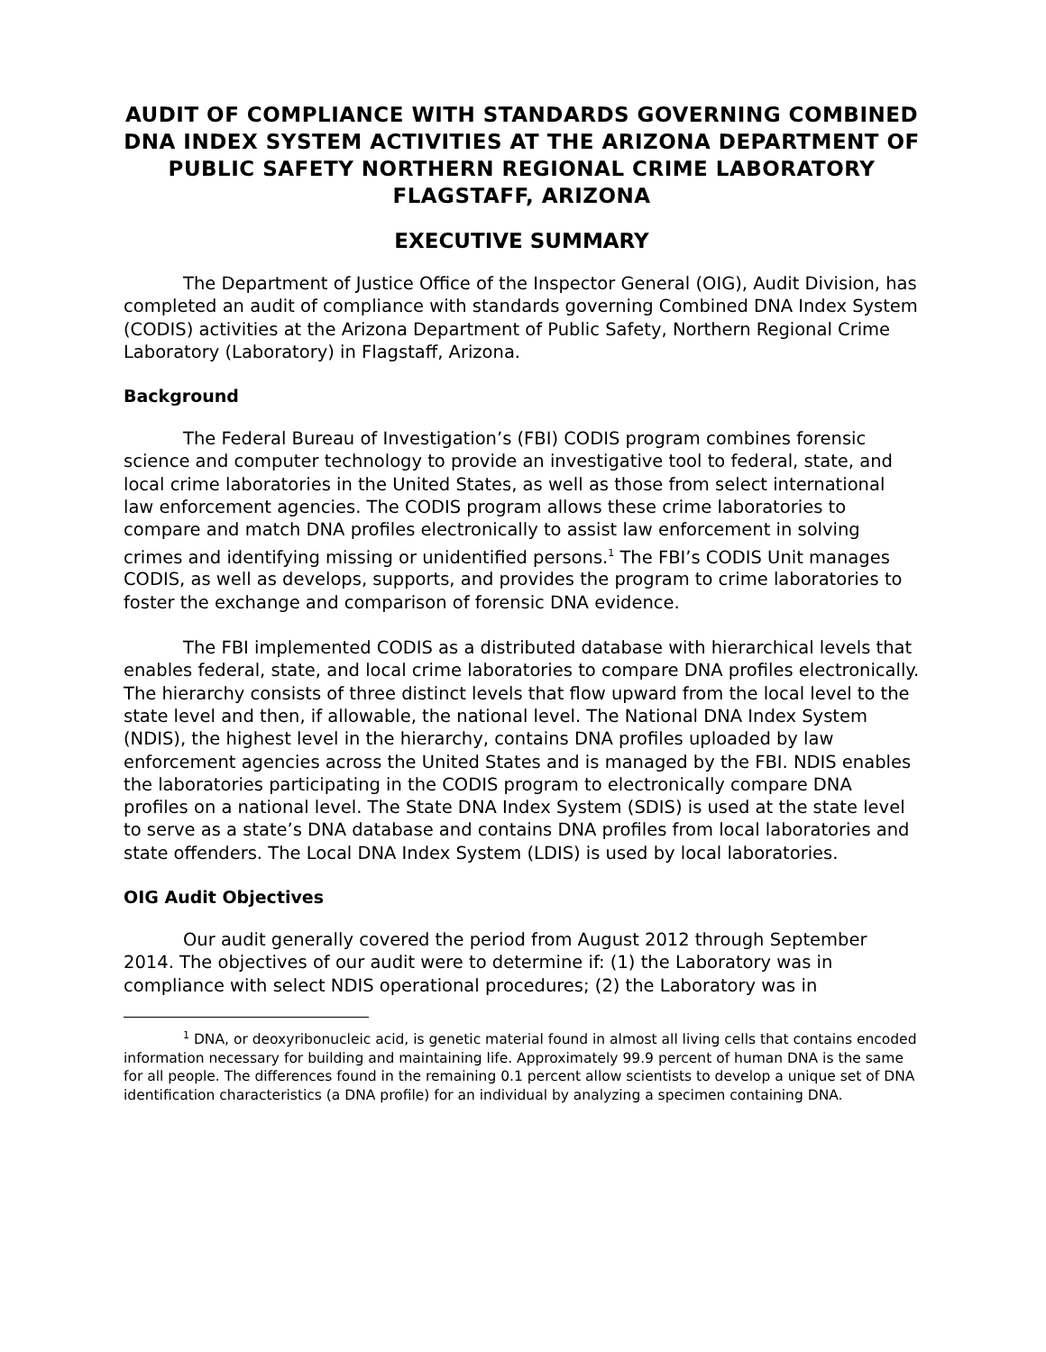AUDIT OF COMPLIANCE WITH STANDARDS GOVERNING COMBINED DNA INDEX SYSTEM ACTIVITIES AT THE ARIZONA DEPARTMENT OF PUBLIC SAFETY NORTHERN REGIONAL CRIME LABORATORY FLAGSTAFF, ARIZONA
EXECUTIVE SUMMARY
The Department of Justice Office of the Inspector General (OIG), Audit Division, has completed an audit of compliance with standards governing Combined DNA Index System (CODIS) activities at the Arizona Department of Public Safety, Northern Regional Crime Laboratory (Laboratory) in Flagstaff, Arizona.
Background
The Federal Bureau of Investigation’s (FBI) CODIS program combines forensic science and computer technology to provide an investigative tool to federal, state, and local crime laboratories in the United States, as well as those from select international law enforcement agencies. The CODIS program allows these crime laboratories to compare and match DNA profiles electronically to assist law enforcement in solving crimes and identifying missing or unidentified persons.<sup>1</sup> The FBI’s CODIS Unit manages CODIS, as well as develops, supports, and provides the program to crime laboratories to foster the exchange and comparison of forensic DNA evidence.
The FBI implemented CODIS as a distributed database with hierarchical levels that enables federal, state, and local crime laboratories to compare DNA profiles electronically. The hierarchy consists of three distinct levels that flow upward from the local level to the state level and then, if allowable, the national level. The National DNA Index System (NDIS), the highest level in the hierarchy, contains DNA profiles uploaded by law enforcement agencies across the United States and is managed by the FBI. NDIS enables the laboratories participating in the CODIS program to electronically compare DNA profiles on a national level. The State DNA Index System (SDIS) is used at the state level to serve as a state’s DNA database and contains DNA profiles from local laboratories and state offenders. The Local DNA Index System (LDIS) is used by local laboratories.
OIG Audit Objectives
Our audit generally covered the period from August 2012 through September 2014. The objectives of our audit were to determine if: (1) the Laboratory was in compliance with select NDIS operational procedures; (2) the Laboratory was in
<sup>1</sup> DNA, or deoxyribonucleic acid, is genetic material found in almost all living cells that contains encoded information necessary for building and maintaining life. Approximately 99.9 percent of human DNA is the same for all people. The differences found in the remaining 0.1 percent allow scientists to develop a unique set of DNA identification characteristics (a DNA profile) for an individual by analyzing a specimen containing DNA.